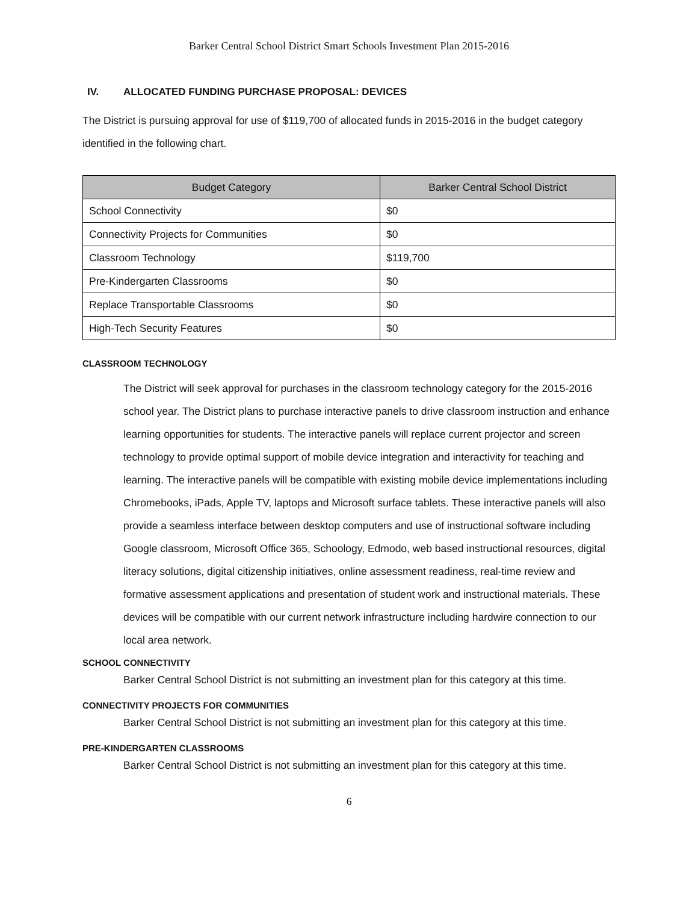Barker Central School District Smart Schools Investment Plan 2015-2016
IV. ALLOCATED FUNDING PURCHASE PROPOSAL: DEVICES
The District is pursuing approval for use of $119,700 of allocated funds in 2015-2016 in the budget category identified in the following chart.
| Budget Category | Barker Central School District |
| --- | --- |
| School Connectivity | $0 |
| Connectivity Projects for Communities | $0 |
| Classroom Technology | $119,700 |
| Pre-Kindergarten Classrooms | $0 |
| Replace Transportable Classrooms | $0 |
| High-Tech Security Features | $0 |
CLASSROOM TECHNOLOGY
The District will seek approval for purchases in the classroom technology category for the 2015-2016 school year. The District plans to purchase interactive panels to drive classroom instruction and enhance learning opportunities for students. The interactive panels will replace current projector and screen technology to provide optimal support of mobile device integration and interactivity for teaching and learning. The interactive panels will be compatible with existing mobile device implementations including Chromebooks, iPads, Apple TV, laptops and Microsoft surface tablets. These interactive panels will also provide a seamless interface between desktop computers and use of instructional software including Google classroom, Microsoft Office 365, Schoology, Edmodo, web based instructional resources, digital literacy solutions, digital citizenship initiatives, online assessment readiness, real-time review and formative assessment applications and presentation of student work and instructional materials. These devices will be compatible with our current network infrastructure including hardwire connection to our local area network.
SCHOOL CONNECTIVITY
Barker Central School District is not submitting an investment plan for this category at this time.
CONNECTIVITY PROJECTS FOR COMMUNITIES
Barker Central School District is not submitting an investment plan for this category at this time.
PRE-KINDERGARTEN CLASSROOMS
Barker Central School District is not submitting an investment plan for this category at this time.
6